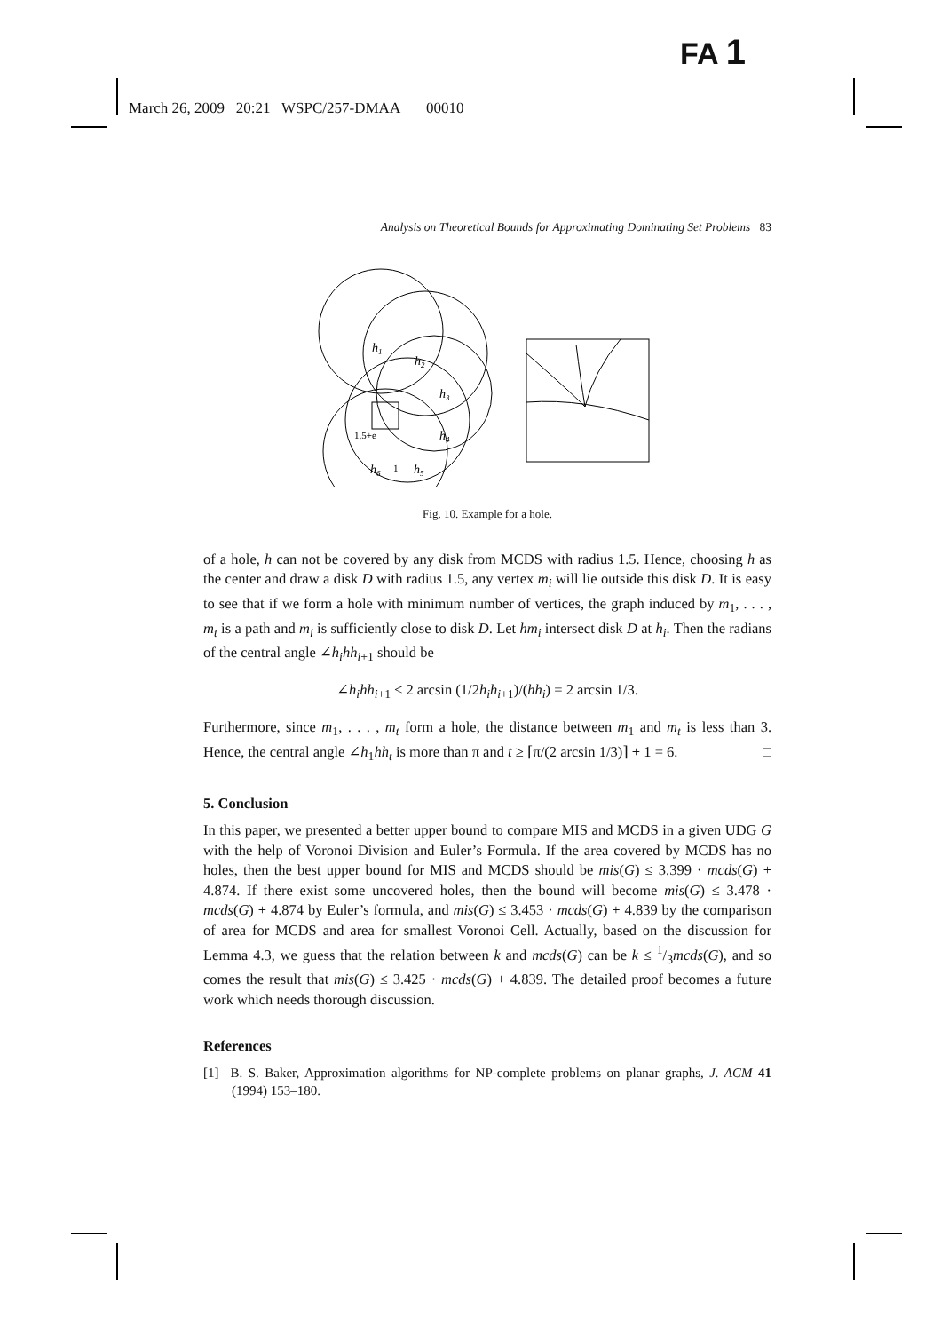FA 1
March 26, 2009 20:21 WSPC/257-DMAA 00010
Analysis on Theoretical Bounds for Approximating Dominating Set Problems 83
h1
h2
h3
h4
h5
h6
1.5+e
1
Fig. 10. Example for a hole.
of a hole, h can not be covered by any disk from MCDS with radius 1.5. Hence, choosing h as the center and draw a disk D with radius 1.5, any vertex m<sub>i</sub> will lie outside this disk D. It is easy to see that if we form a hole with minimum number of vertices, the graph induced by m<sub>1</sub>, . . . , m<sub>t</sub> is a path and m<sub>i</sub> is sufficiently close to disk D. Let hm<sub>i</sub> intersect disk D at h<sub>i</sub>. Then the radians of the central angle ∠h<sub>i</sub>hh<sub>i+1</sub> should be
∠h<sub>i</sub>hh<sub>i+1</sub> ≤ 2 arcsin (1/2h<sub>i</sub>h<sub>i+1</sub>)/(hh<sub>i</sub>) = 2 arcsin 1/3.
Furthermore, since m<sub>1</sub>, . . . , m<sub>t</sub> form a hole, the distance between m<sub>1</sub> and m<sub>t</sub> is less than 3. Hence, the central angle ∠h<sub>1</sub>hh<sub>t</sub> is more than π and t ≥ ⌈π/(2 arcsin 1/3)⌉ + 1 = 6. □
5. Conclusion
In this paper, we presented a better upper bound to compare MIS and MCDS in a given UDG G with the help of Voronoi Division and Euler’s Formula. If the area covered by MCDS has no holes, then the best upper bound for MIS and MCDS should be mis(G) ≤ 3.399 · mcds(G) + 4.874. If there exist some uncovered holes, then the bound will become mis(G) ≤ 3.478 · mcds(G) + 4.874 by Euler’s formula, and mis(G) ≤ 3.453 · mcds(G) + 4.839 by the comparison of area for MCDS and area for smallest Voronoi Cell. Actually, based on the discussion for Lemma 4.3, we guess that the relation between k and mcds(G) can be k ≤ 1/3mcds(G), and so comes the result that mis(G) ≤ 3.425 · mcds(G) + 4.839. The detailed proof becomes a future work which needs thorough discussion.
References
[1] B. S. Baker, Approximation algorithms for NP-complete problems on planar graphs, J. ACM 41 (1994) 153–180.